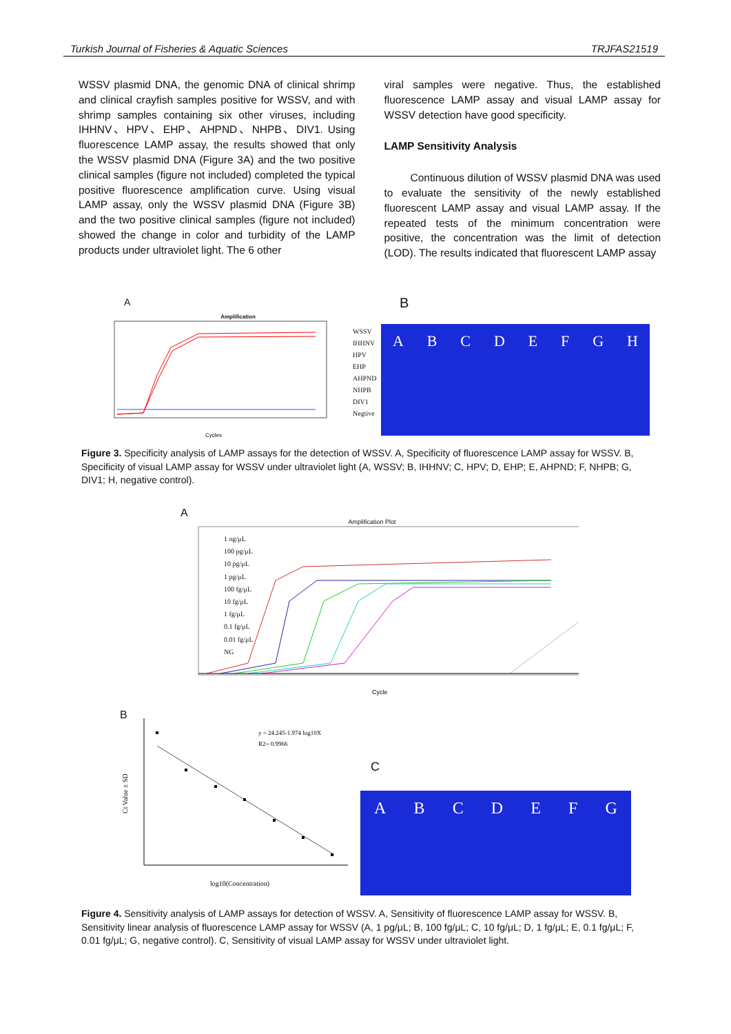Turkish Journal of Fisheries & Aquatic Sciences TRJFAS21519
WSSV plasmid DNA, the genomic DNA of clinical shrimp and clinical crayfish samples positive for WSSV, and with shrimp samples containing six other viruses, including IHHNV、HPV、EHP、AHPND、NHPB、DIV1. Using fluorescence LAMP assay, the results showed that only the WSSV plasmid DNA (Figure 3A) and the two positive clinical samples (figure not included) completed the typical positive fluorescence amplification curve. Using visual LAMP assay, only the WSSV plasmid DNA (Figure 3B) and the two positive clinical samples (figure not included) showed the change in color and turbidity of the LAMP products under ultraviolet light. The 6 other
viral samples were negative. Thus, the established fluorescence LAMP assay and visual LAMP assay for WSSV detection have good specificity.
LAMP Sensitivity Analysis
Continuous dilution of WSSV plasmid DNA was used to evaluate the sensitivity of the newly established fluorescent LAMP assay and visual LAMP assay. If the repeated tests of the minimum concentration were positive, the concentration was the limit of detection (LOD). The results indicated that fluorescent LAMP assay
A
Amplification
Cycles
WSSV
IHHNV
HPV
EHP
AHPND
NHPB
DIV1
Negtive
B
ABCDEFGH
Figure 3. Specificity analysis of LAMP assays for the detection of WSSV. A, Specificity of fluorescence LAMP assay for WSSV. B, Specificity of visual LAMP assay for WSSV under ultraviolet light (A, WSSV; B, IHHNV; C, HPV; D, EHP; E, AHPND; F, NHPB; G, DIV1; H, negative control).
A
Amplification Plot
Cycle
1 ng/μL
100 pg/μL
10 pg/μL
1 pg/μL
100 fg/μL
10 fg/μL
1 fg/μL
0.1 fg/μL
0.01 fg/μL
NG
B
y = 24.245-1.974 log10X
R2= 0.9966
log10(Concentration)
Ct Value ± SD
C
ABCDEFG
Figure 4. Sensitivity analysis of LAMP assays for detection of WSSV. A, Sensitivity of fluorescence LAMP assay for WSSV. B, Sensitivity linear analysis of fluorescence LAMP assay for WSSV (A, 1 pg/μL; B, 100 fg/μL; C, 10 fg/μL; D, 1 fg/μL; E, 0.1 fg/μL; F, 0.01 fg/μL; G, negative control). C, Sensitivity of visual LAMP assay for WSSV under ultraviolet light.